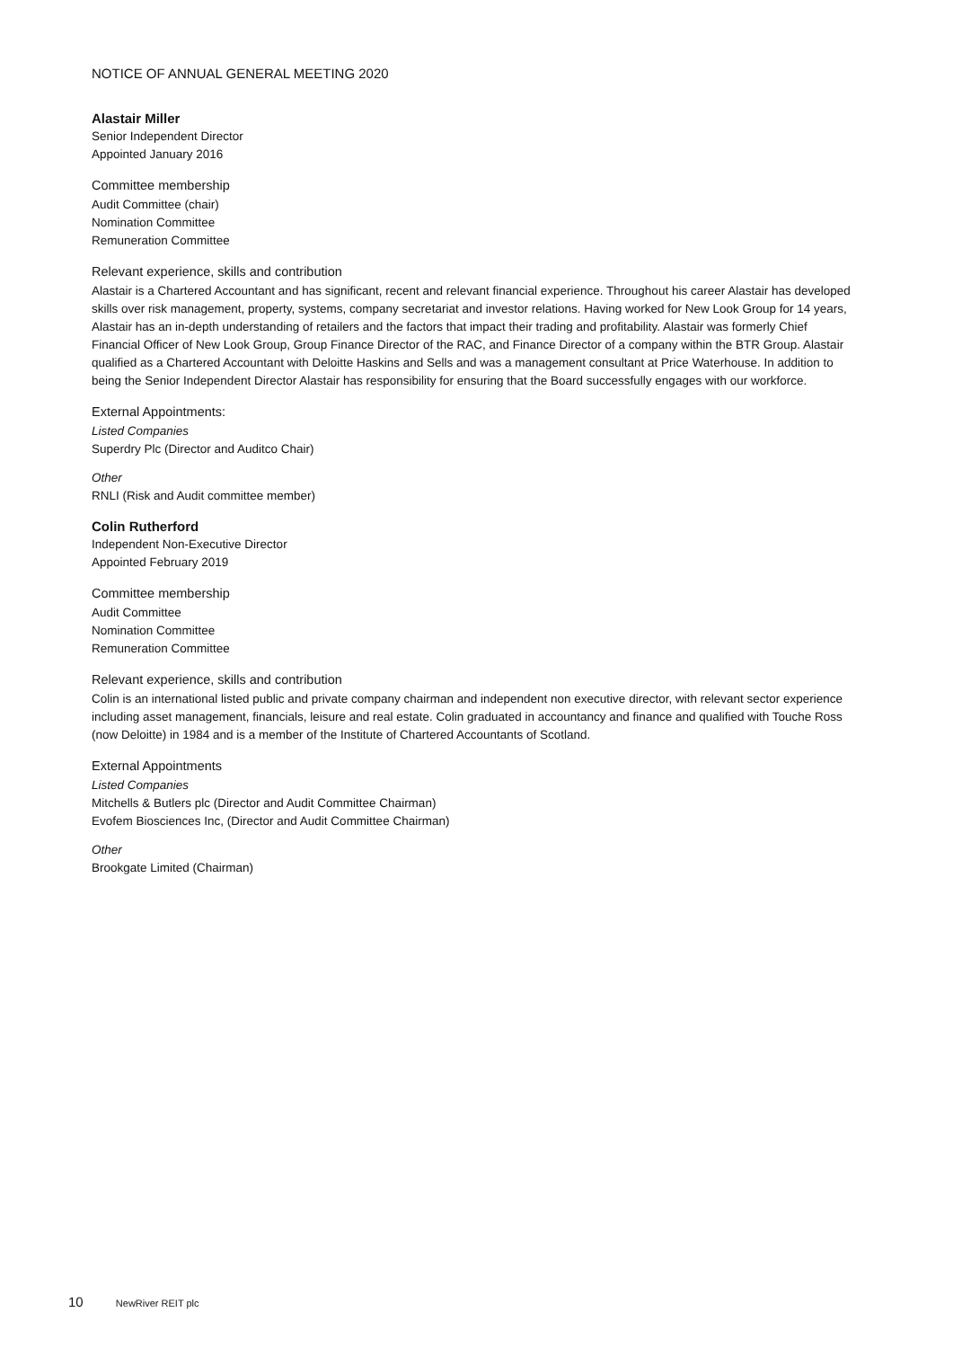NOTICE OF ANNUAL GENERAL MEETING 2020
Alastair Miller
Senior Independent Director
Appointed January 2016
Committee membership
Audit Committee (chair)
Nomination Committee
Remuneration Committee
Relevant experience, skills and contribution
Alastair is a Chartered Accountant and has significant, recent and relevant financial experience. Throughout his career Alastair has developed skills over risk management, property, systems, company secretariat and investor relations. Having worked for New Look Group for 14 years, Alastair has an in-depth understanding of retailers and the factors that impact their trading and profitability. Alastair was formerly Chief Financial Officer of New Look Group, Group Finance Director of the RAC, and Finance Director of a company within the BTR Group. Alastair qualified as a Chartered Accountant with Deloitte Haskins and Sells and was a management consultant at Price Waterhouse. In addition to being the Senior Independent Director Alastair has responsibility for ensuring that the Board successfully engages with our workforce.
External Appointments:
Listed Companies
Superdry Plc (Director and Auditco Chair)
Other
RNLI (Risk and Audit committee member)
Colin Rutherford
Independent Non-Executive Director
Appointed February 2019
Committee membership
Audit Committee
Nomination Committee
Remuneration Committee
Relevant experience, skills and contribution
Colin is an international listed public and private company chairman and independent non executive director, with relevant sector experience including asset management, financials, leisure and real estate. Colin graduated in accountancy and finance and qualified with Touche Ross (now Deloitte) in 1984 and is a member of the Institute of Chartered Accountants of Scotland.
External Appointments
Listed Companies
Mitchells & Butlers plc (Director and Audit Committee Chairman)
Evofem Biosciences Inc, (Director and Audit Committee Chairman)
Other
Brookgate Limited (Chairman)
10 NewRiver REIT plc